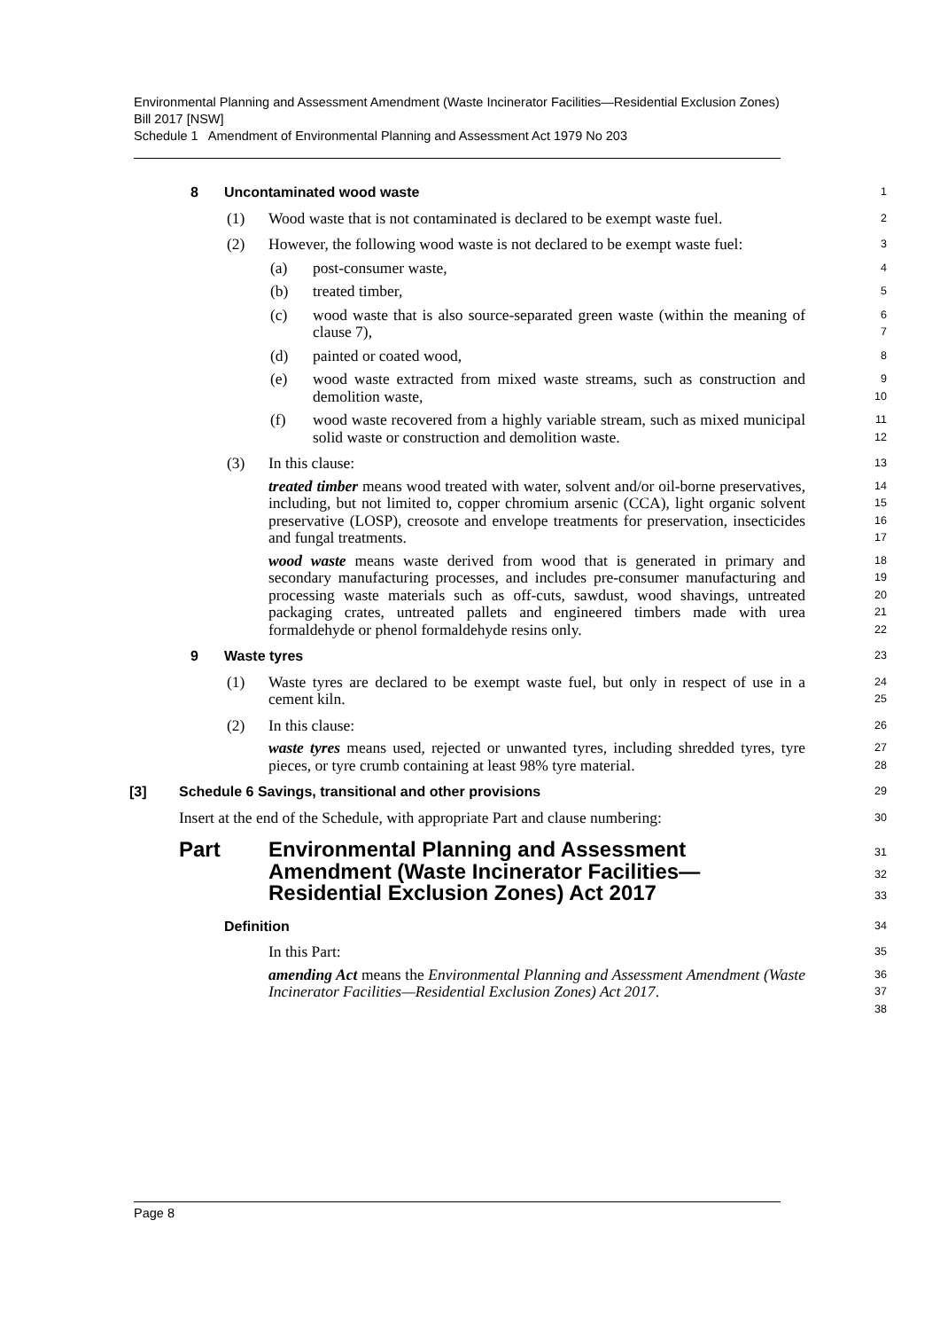Environmental Planning and Assessment Amendment (Waste Incinerator Facilities—Residential Exclusion Zones) Bill 2017 [NSW]
Schedule 1 Amendment of Environmental Planning and Assessment Act 1979 No 203
8 Uncontaminated wood waste
1
(1) Wood waste that is not contaminated is declared to be exempt waste fuel.
2
(2) However, the following wood waste is not declared to be exempt waste fuel:
3
(a) post-consumer waste,
4
(b) treated timber,
5
(c) wood waste that is also source-separated green waste (within the meaning of clause 7),
6
7
(d) painted or coated wood,
8
(e) wood waste extracted from mixed waste streams, such as construction and demolition waste,
9
10
(f) wood waste recovered from a highly variable stream, such as mixed municipal solid waste or construction and demolition waste.
11
12
(3) In this clause:
13
treated timber means wood treated with water, solvent and/or oil-borne preservatives, including, but not limited to, copper chromium arsenic (CCA), light organic solvent preservative (LOSP), creosote and envelope treatments for preservation, insecticides and fungal treatments.
14
15
16
17
wood waste means waste derived from wood that is generated in primary and secondary manufacturing processes, and includes pre-consumer manufacturing and processing waste materials such as off-cuts, sawdust, wood shavings, untreated packaging crates, untreated pallets and engineered timbers made with urea formaldehyde or phenol formaldehyde resins only.
18
19
20
21
22
9 Waste tyres
23
(1) Waste tyres are declared to be exempt waste fuel, but only in respect of use in a cement kiln.
24
25
(2) In this clause:
26
waste tyres means used, rejected or unwanted tyres, including shredded tyres, tyre pieces, or tyre crumb containing at least 98% tyre material.
27
28
[3] Schedule 6 Savings, transitional and other provisions
29
Insert at the end of the Schedule, with appropriate Part and clause numbering:
30
Part Environmental Planning and Assessment Amendment (Waste Incinerator Facilities—Residential Exclusion Zones) Act 2017
31
32
33
Definition
34
In this Part:
35
amending Act means the Environmental Planning and Assessment Amendment (Waste Incinerator Facilities—Residential Exclusion Zones) Act 2017.
36
37
38
Page 8